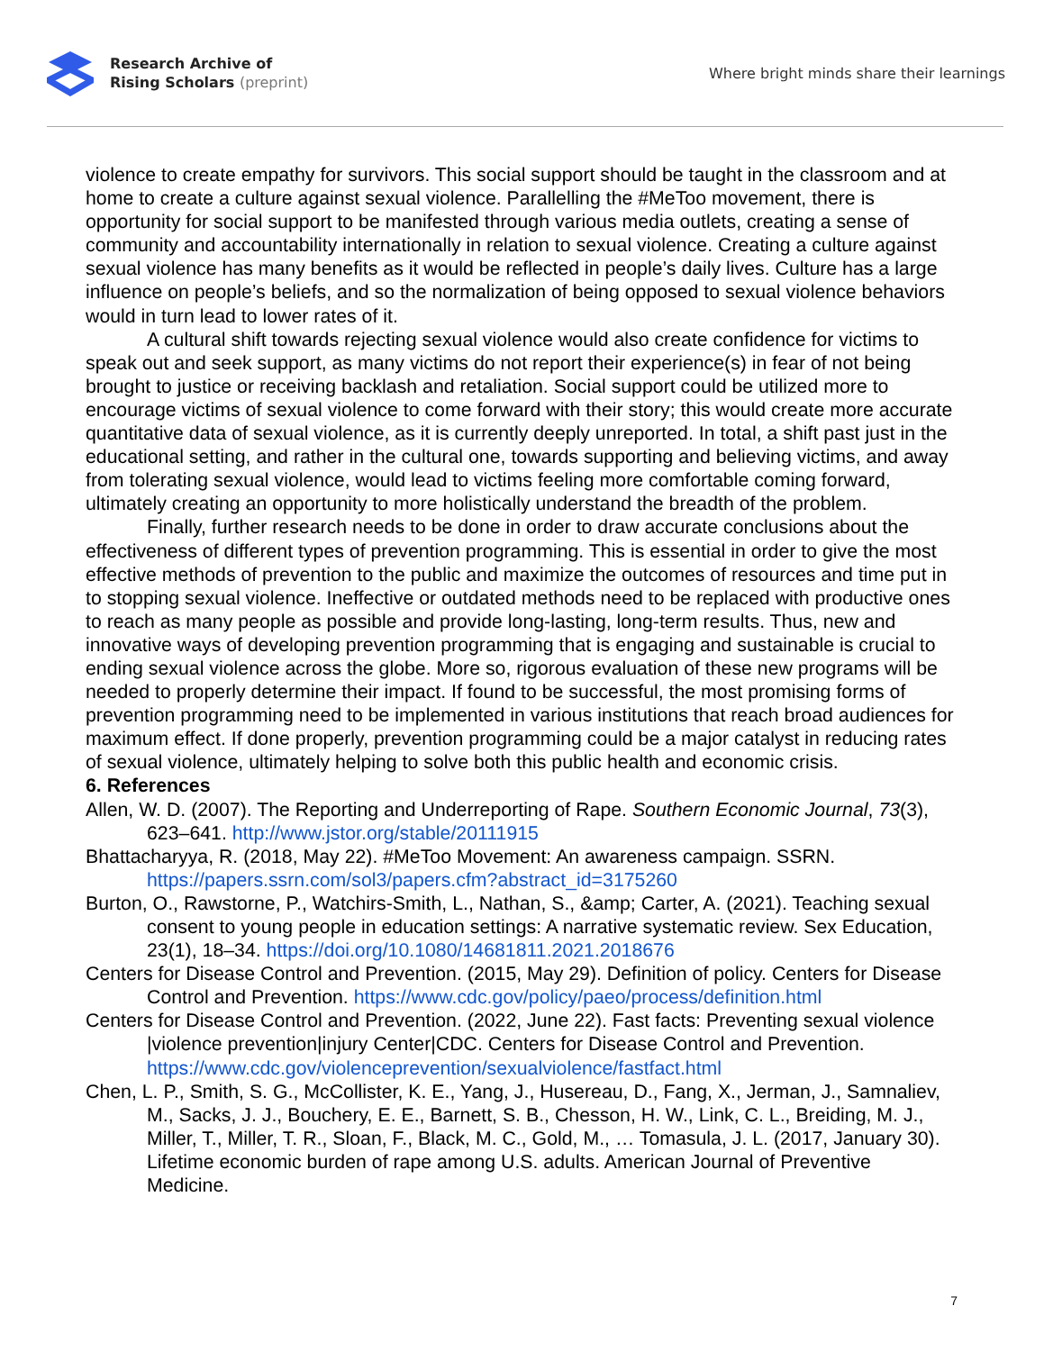Research Archive of
Rising Scholars (preprint)
Where bright minds share their learnings
violence to create empathy for survivors. This social support should be taught in the classroom and at home to create a culture against sexual violence. Parallelling the #MeToo movement, there is opportunity for social support to be manifested through various media outlets, creating a sense of community and accountability internationally in relation to sexual violence. Creating a culture against sexual violence has many benefits as it would be reflected in people’s daily lives. Culture has a large influence on people’s beliefs, and so the normalization of being opposed to sexual violence behaviors would in turn lead to lower rates of it.
A cultural shift towards rejecting sexual violence would also create confidence for victims to speak out and seek support, as many victims do not report their experience(s) in fear of not being brought to justice or receiving backlash and retaliation. Social support could be utilized more to encourage victims of sexual violence to come forward with their story; this would create more accurate quantitative data of sexual violence, as it is currently deeply unreported. In total, a shift past just in the educational setting, and rather in the cultural one, towards supporting and believing victims, and away from tolerating sexual violence, would lead to victims feeling more comfortable coming forward, ultimately creating an opportunity to more holistically understand the breadth of the problem.
Finally, further research needs to be done in order to draw accurate conclusions about the effectiveness of different types of prevention programming. This is essential in order to give the most effective methods of prevention to the public and maximize the outcomes of resources and time put in to stopping sexual violence. Ineffective or outdated methods need to be replaced with productive ones to reach as many people as possible and provide long-lasting, long-term results. Thus, new and innovative ways of developing prevention programming that is engaging and sustainable is crucial to ending sexual violence across the globe. More so, rigorous evaluation of these new programs will be needed to properly determine their impact. If found to be successful, the most promising forms of prevention programming need to be implemented in various institutions that reach broad audiences for maximum effect. If done properly, prevention programming could be a major catalyst in reducing rates of sexual violence, ultimately helping to solve both this public health and economic crisis.
6. References
Allen, W. D. (2007). The Reporting and Underreporting of Rape. Southern Economic Journal, 73(3), 623–641. http://www.jstor.org/stable/20111915
Bhattacharyya, R. (2018, May 22). #MeToo Movement: An awareness campaign. SSRN. https://papers.ssrn.com/sol3/papers.cfm?abstract_id=3175260
Burton, O., Rawstorne, P., Watchirs-Smith, L., Nathan, S., &amp; Carter, A. (2021). Teaching sexual consent to young people in education settings: A narrative systematic review. Sex Education, 23(1), 18–34. https://doi.org/10.1080/14681811.2021.2018676
Centers for Disease Control and Prevention. (2015, May 29). Definition of policy. Centers for Disease Control and Prevention. https://www.cdc.gov/policy/paeo/process/definition.html
Centers for Disease Control and Prevention. (2022, June 22). Fast facts: Preventing sexual violence |violence prevention|injury Center|CDC. Centers for Disease Control and Prevention. https://www.cdc.gov/violenceprevention/sexualviolence/fastfact.html
Chen, L. P., Smith, S. G., McCollister, K. E., Yang, J., Husereau, D., Fang, X., Jerman, J., Samnaliev, M., Sacks, J. J., Bouchery, E. E., Barnett, S. B., Chesson, H. W., Link, C. L., Breiding, M. J., Miller, T., Miller, T. R., Sloan, F., Black, M. C., Gold, M., … Tomasula, J. L. (2017, January 30). Lifetime economic burden of rape among U.S. adults. American Journal of Preventive Medicine.
7